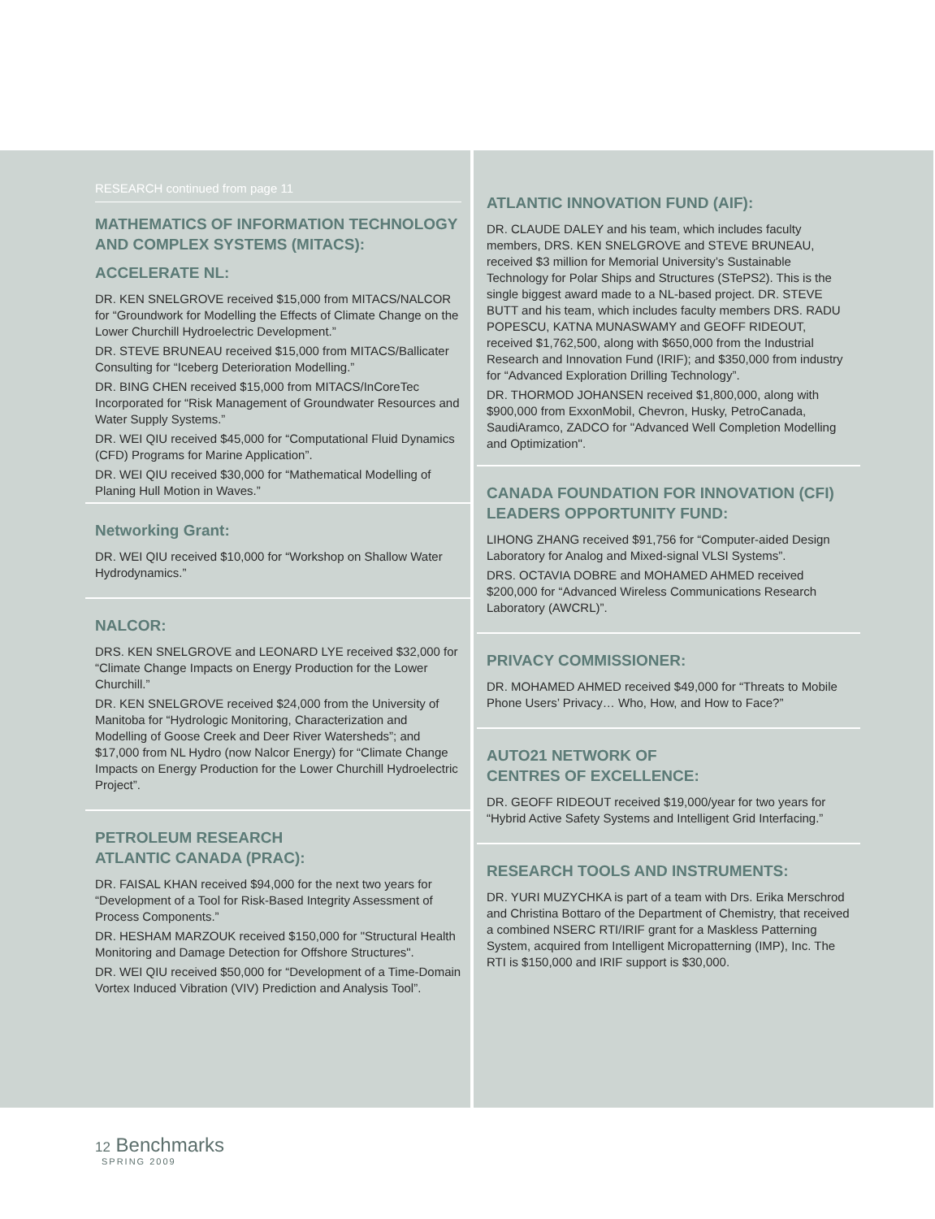RESEARCH continued from page 11
MATHEMATICS OF INFORMATION TECHNOLOGY AND COMPLEX SYSTEMS (MITACS):
ACCELERATE NL:
DR. KEN SNELGROVE received $15,000 from MITACS/NALCOR for “Groundwork for Modelling the Effects of Climate Change on the Lower Churchill Hydroelectric Development.”
DR. STEVE BRUNEAU received $15,000 from MITACS/Ballicater Consulting for “Iceberg Deterioration Modelling.”
DR. BING CHEN received $15,000 from MITACS/InCoreTec Incorporated for “Risk Management of Groundwater Resources and Water Supply Systems.”
DR. WEI QIU received $45,000 for “Computational Fluid Dynamics (CFD) Programs for Marine Application”.
DR. WEI QIU received $30,000 for “Mathematical Modelling of Planing Hull Motion in Waves.”
Networking Grant:
DR. WEI QIU received $10,000 for “Workshop on Shallow Water Hydrodynamics.”
NALCOR:
DRS. KEN SNELGROVE and LEONARD LYE received $32,000 for “Climate Change Impacts on Energy Production for the Lower Churchill.”
DR. KEN SNELGROVE received $24,000 from the University of Manitoba for “Hydrologic Monitoring, Characterization and Modelling of Goose Creek and Deer River Watersheds”; and $17,000 from NL Hydro (now Nalcor Energy) for “Climate Change Impacts on Energy Production for the Lower Churchill Hydroelectric Project”.
PETROLEUM RESEARCH
ATLANTIC CANADA (PRAC):
DR. FAISAL KHAN received $94,000 for the next two years for “Development of a Tool for Risk-Based Integrity Assessment of Process Components.”
DR. HESHAM MARZOUK received $150,000 for "Structural Health Monitoring and Damage Detection for Offshore Structures".
DR. WEI QIU received $50,000 for “Development of a Time-Domain Vortex Induced Vibration (VIV) Prediction and Analysis Tool”.
ATLANTIC INNOVATION FUND (AIF):
DR. CLAUDE DALEY and his team, which includes faculty members, DRS. KEN SNELGROVE and STEVE BRUNEAU, received $3 million for Memorial University’s Sustainable Technology for Polar Ships and Structures (STePS2). This is the single biggest award made to a NL-based project. DR. STEVE BUTT and his team, which includes faculty members DRS. RADU POPESCU, KATNA MUNASWAMY and GEOFF RIDEOUT, received $1,762,500, along with $650,000 from the Industrial Research and Innovation Fund (IRIF); and $350,000 from industry for “Advanced Exploration Drilling Technology”.
DR. THORMOD JOHANSEN received $1,800,000, along with $900,000 from ExxonMobil, Chevron, Husky, PetroCanada, SaudiAramco, ZADCO for "Advanced Well Completion Modelling and Optimization".
CANADA FOUNDATION FOR INNOVATION (CFI) LEADERS OPPORTUNITY FUND:
LIHONG ZHANG received $91,756 for “Computer-aided Design Laboratory for Analog and Mixed-signal VLSI Systems”.
DRS. OCTAVIA DOBRE and MOHAMED AHMED received $200,000 for “Advanced Wireless Communications Research Laboratory (AWCRL)”.
PRIVACY COMMISSIONER:
DR. MOHAMED AHMED received $49,000 for “Threats to Mobile Phone Users’ Privacy… Who, How, and How to Face?”
AUTO21 NETWORK OF
CENTRES OF EXCELLENCE:
DR. GEOFF RIDEOUT received $19,000/year for two years for “Hybrid Active Safety Systems and Intelligent Grid Interfacing.”
RESEARCH TOOLS AND INSTRUMENTS:
DR. YURI MUZYCHKA is part of a team with Drs. Erika Merschrod and Christina Bottaro of the Department of Chemistry, that received a combined NSERC RTI/IRIF grant for a Maskless Patterning System, acquired from Intelligent Micropatterning (IMP), Inc. The RTI is $150,000 and IRIF support is $30,000.
12 Benchmarks
SPRING 2009